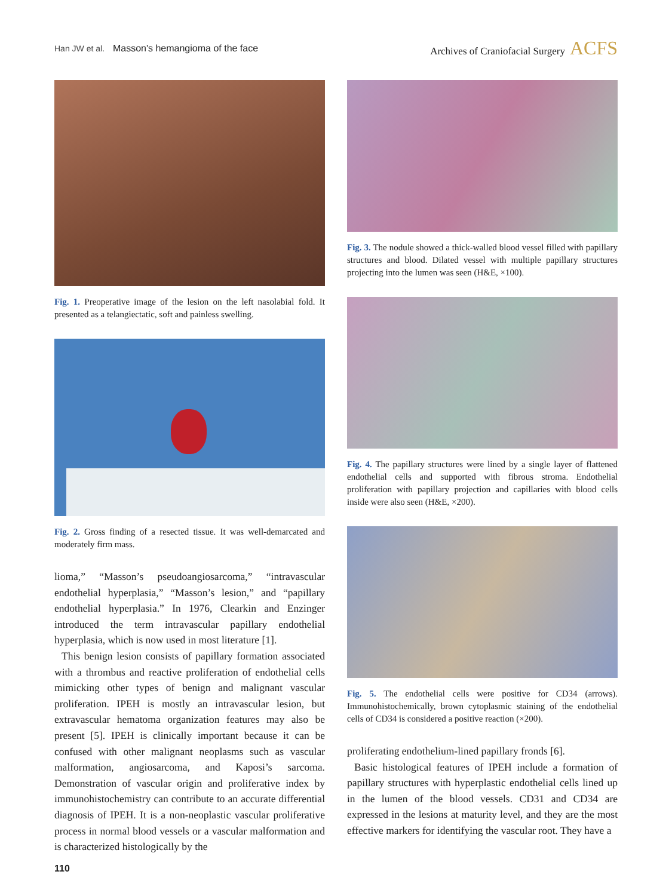Han JW et al. Masson's hemangioma of the face
Archives of Craniofacial Surgery ACFS
Fig. 1. Preoperative image of the lesion on the left nasolabial fold. It presented as a telangiectatic, soft and painless swelling.
Fig. 2. Gross finding of a resected tissue. It was well-demarcated and moderately firm mass.
lioma,” “Masson’s pseudoangiosarcoma,” “intravascular endothelial hyperplasia,” “Masson’s lesion,” and “papillary endothelial hyperplasia.” In 1976, Clearkin and Enzinger introduced the term intravascular papillary endothelial hyperplasia, which is now used in most literature [1].
This benign lesion consists of papillary formation associated with a thrombus and reactive proliferation of endothelial cells mimicking other types of benign and malignant vascular proliferation. IPEH is mostly an intravascular lesion, but extravascular hematoma organization features may also be present [5]. IPEH is clinically important because it can be confused with other malignant neoplasms such as vascular malformation, angiosarcoma, and Kaposi’s sarcoma. Demonstration of vascular origin and proliferative index by immunohistochemistry can contribute to an accurate differential diagnosis of IPEH. It is a non-neoplastic vascular proliferative process in normal blood vessels or a vascular malformation and is characterized histologically by the
Fig. 3. The nodule showed a thick-walled blood vessel filled with papillary structures and blood. Dilated vessel with multiple papillary structures projecting into the lumen was seen (H&E, ×100).
Fig. 4. The papillary structures were lined by a single layer of flattened endothelial cells and supported with fibrous stroma. Endothelial proliferation with papillary projection and capillaries with blood cells inside were also seen (H&E, ×200).
Fig. 5. The endothelial cells were positive for CD34 (arrows). Immunohistochemically, brown cytoplasmic staining of the endothelial cells of CD34 is considered a positive reaction (×200).
proliferating endothelium-lined papillary fronds [6].
Basic histological features of IPEH include a formation of papillary structures with hyperplastic endothelial cells lined up in the lumen of the blood vessels. CD31 and CD34 are expressed in the lesions at maturity level, and they are the most effective markers for identifying the vascular root. They have a
110